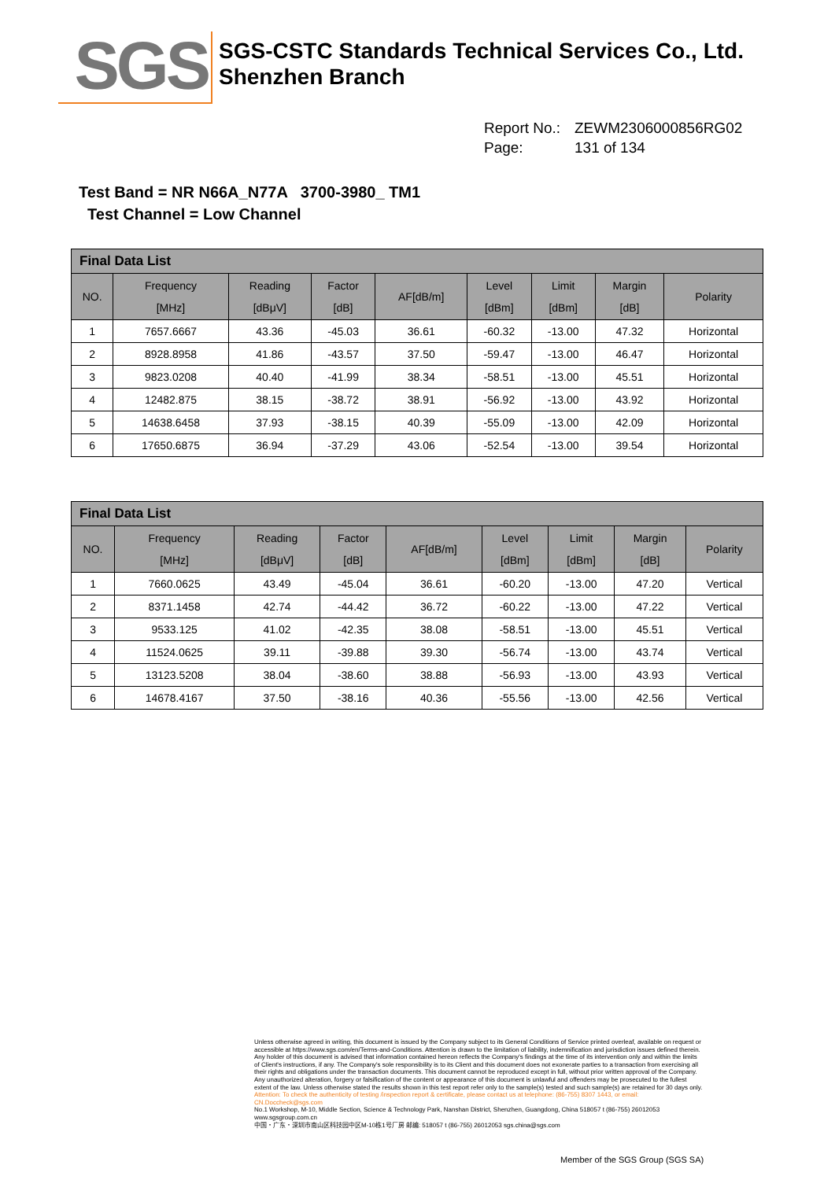SGS
SGS-CSTC Standards Technical Services Co., Ltd.
Shenzhen Branch
Report No.: ZEWM2306000856RG02
Page: 131 of 134
Test Band = NR N66A_N77A 3700-3980_ TM1
Test Channel = Low Channel
| Final Data List | | | | | | | | |
| --- | --- | --- | --- | --- | --- | --- | --- | --- |
| NO. | Frequency [MHz] | Reading [dBμV] | Factor [dB] | AF[dB/m] | Level [dBm] | Limit [dBm] | Margin [dB] | Polarity |
| 1 | 7657.6667 | 43.36 | -45.03 | 36.61 | -60.32 | -13.00 | 47.32 | Horizontal |
| 2 | 8928.8958 | 41.86 | -43.57 | 37.50 | -59.47 | -13.00 | 46.47 | Horizontal |
| 3 | 9823.0208 | 40.40 | -41.99 | 38.34 | -58.51 | -13.00 | 45.51 | Horizontal |
| 4 | 12482.875 | 38.15 | -38.72 | 38.91 | -56.92 | -13.00 | 43.92 | Horizontal |
| 5 | 14638.6458 | 37.93 | -38.15 | 40.39 | -55.09 | -13.00 | 42.09 | Horizontal |
| 6 | 17650.6875 | 36.94 | -37.29 | 43.06 | -52.54 | -13.00 | 39.54 | Horizontal |
| Final Data List | | | | | | | | |
| --- | --- | --- | --- | --- | --- | --- | --- | --- |
| NO. | Frequency [MHz] | Reading [dBμV] | Factor [dB] | AF[dB/m] | Level [dBm] | Limit [dBm] | Margin [dB] | Polarity |
| 1 | 7660.0625 | 43.49 | -45.04 | 36.61 | -60.20 | -13.00 | 47.20 | Vertical |
| 2 | 8371.1458 | 42.74 | -44.42 | 36.72 | -60.22 | -13.00 | 47.22 | Vertical |
| 3 | 9533.125 | 41.02 | -42.35 | 38.08 | -58.51 | -13.00 | 45.51 | Vertical |
| 4 | 11524.0625 | 39.11 | -39.88 | 39.30 | -56.74 | -13.00 | 43.74 | Vertical |
| 5 | 13123.5208 | 38.04 | -38.60 | 38.88 | -56.93 | -13.00 | 43.93 | Vertical |
| 6 | 14678.4167 | 37.50 | -38.16 | 40.36 | -55.56 | -13.00 | 42.56 | Vertical |
Unless otherwise agreed in writing, this document is issued by the Company subject to its General Conditions of Service printed overleaf, available on request or accessible at https://www.sgs.com/en/Terms-and-Conditions. Attention is drawn to the limitation of liability, indemnification and jurisdiction issues defined therein. Any holder of this document is advised that information contained hereon reflects the Company's findings at the time of its intervention only and within the limits of Client's instructions, if any. The Company's sole responsibility is to its Client and this document does not exonerate parties to a transaction from exercising all their rights and obligations under the transaction documents. This document cannot be reproduced except in full, without prior written approval of the Company. Any unauthorized alteration, forgery or falsification of the content or appearance of this document is unlawful and offenders may be prosecuted to the fullest extent of the law. Unless otherwise stated the results shown in this test report refer only to the sample(s) tested and such sample(s) are retained for 30 days only.
Attention: To check the authenticity of testing /inspection report & certificate, please contact us at telephone: (86-755) 8307 1443, or email: CN.Doccheck@sgs.com
No.1 Workshop, M-10, Middle Section, Science & Technology Park, Nanshan District, Shenzhen, Guangdong, China 518057 t (86-755) 26012053 www.sgsgroup.com.cn
中国・广东・深圳市南山区科技园中区M-10栋1号厂房 邮编: 518057 t (86-755) 26012053 sgs.china@sgs.com
Member of the SGS Group (SGS SA)